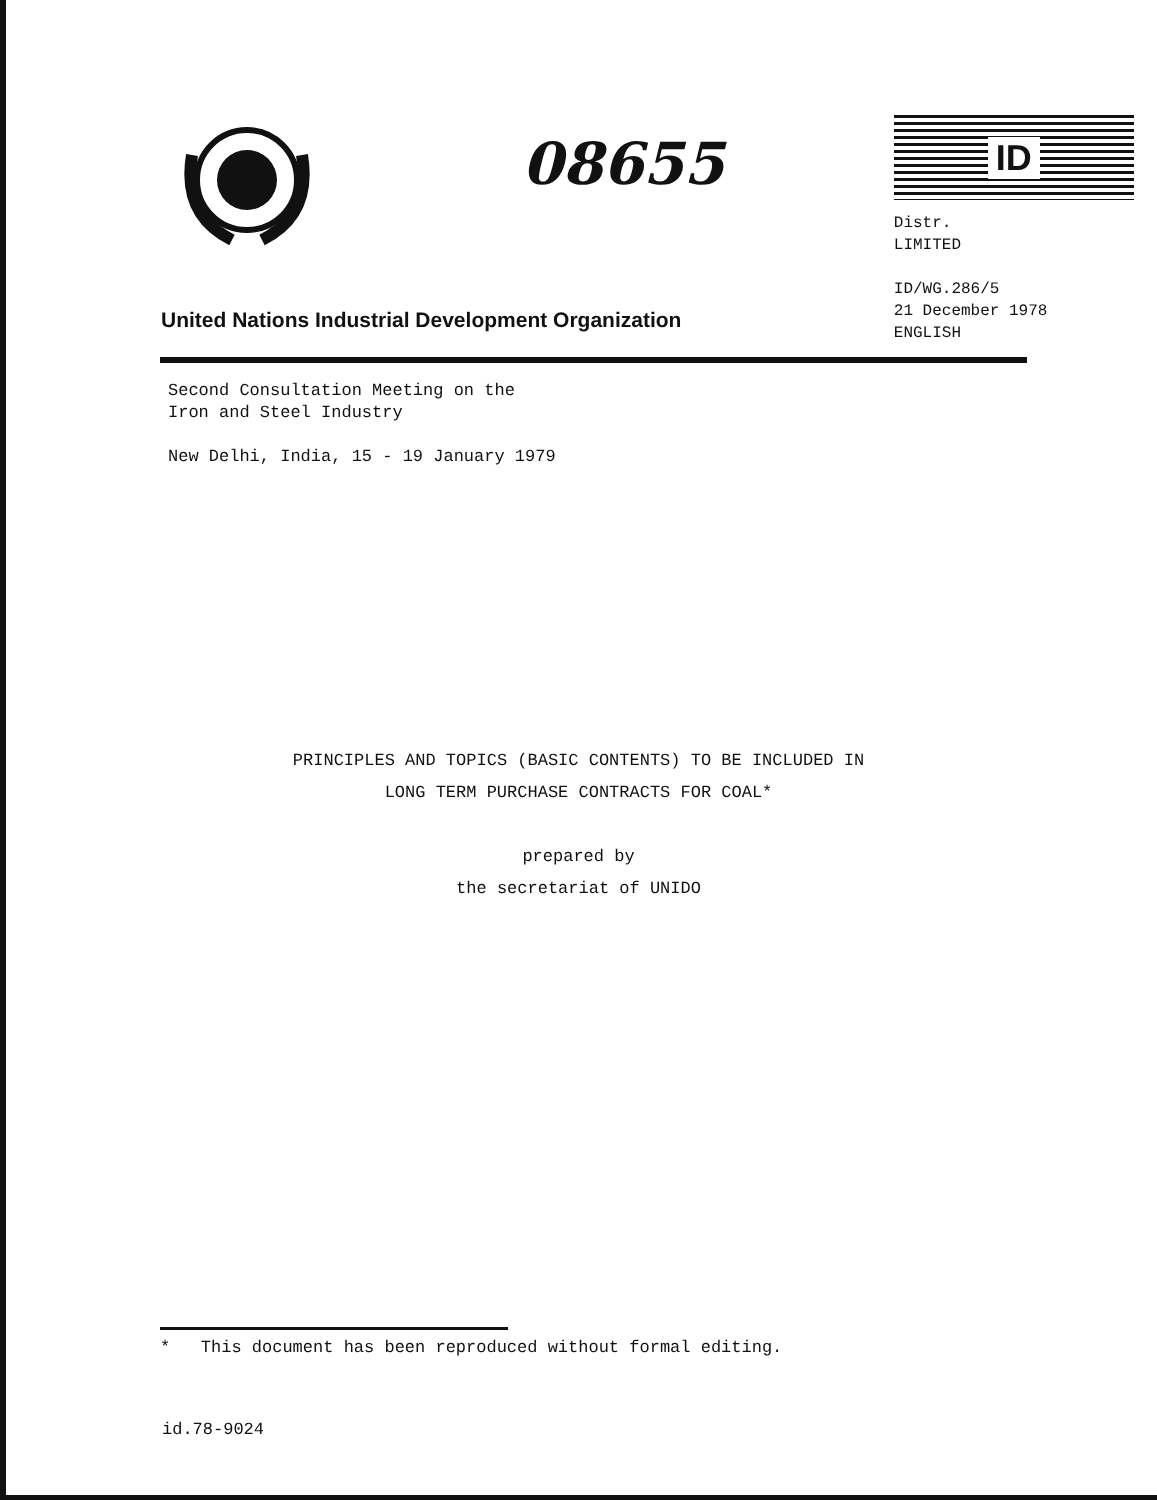08655
ID
Distr.
LIMITED
ID/WG.286/5
21 December 1978
ENGLISH
United Nations Industrial Development Organization
Second Consultation Meeting on the
Iron and Steel Industry
New Delhi, India, 15 - 19 January 1979
PRINCIPLES AND TOPICS (BASIC CONTENTS) TO BE INCLUDED IN
LONG TERM PURCHASE CONTRACTS FOR COAL*
prepared by
the secretariat of UNIDO
* This document has been reproduced without formal editing.
id.78-9024